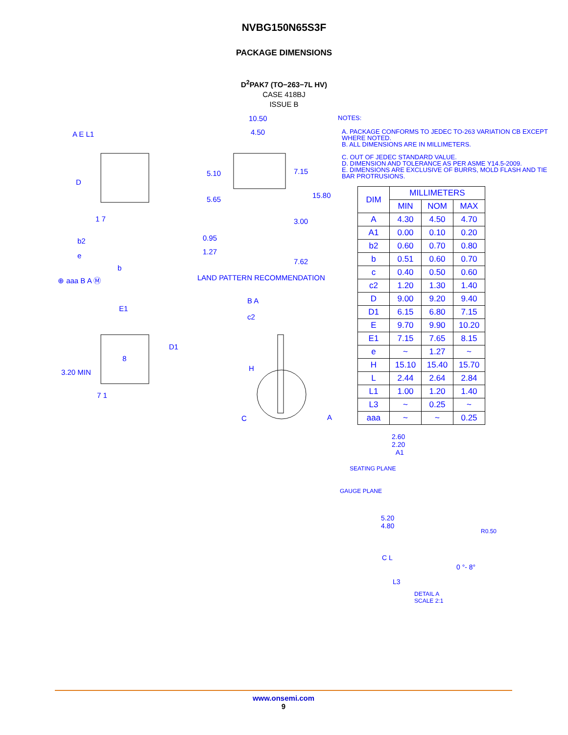NVBG150N65S3F
PACKAGE DIMENSIONS
D<sup>2</sup>PAK7 (TO−263−7L HV)
CASE 418BJ
ISSUE B
A E L1
D
1 7
b2
e
b
⊕ aaa B A Ⓜ
10.50
4.50
5.10 7.15
5.65 15.80
3.00
0.95
1.27
7.62
LAND PATTERN RECOMMENDATION
E1
D1
8
3.20 MIN
7 1
B A
c2
H
C A
NOTES:
A. PACKAGE CONFORMS TO JEDEC TO-263 VARIATION CB EXCEPT WHERE NOTED.
B. ALL DIMENSIONS ARE IN MILLIMETERS.
C. OUT OF JEDEC STANDARD VALUE.
D. DIMENSION AND TOLERANCE AS PER ASME Y14.5-2009.
E. DIMENSIONS ARE EXCLUSIVE OF BURRS, MOLD FLASH AND TIE BAR PROTRUSIONS.
| DIM | MILLIMETERS | | |
| --- | --- | --- | --- |
| | MIN | NOM | MAX |
| A | 4.30 | 4.50 | 4.70 |
| A1 | 0.00 | 0.10 | 0.20 |
| b2 | 0.60 | 0.70 | 0.80 |
| b | 0.51 | 0.60 | 0.70 |
| c | 0.40 | 0.50 | 0.60 |
| c2 | 1.20 | 1.30 | 1.40 |
| D | 9.00 | 9.20 | 9.40 |
| D1 | 6.15 | 6.80 | 7.15 |
| E | 9.70 | 9.90 | 10.20 |
| E1 | 7.15 | 7.65 | 8.15 |
| e | ~ | 1.27 | ~ |
| H | 15.10 | 15.40 | 15.70 |
| L | 2.44 | 2.64 | 2.84 |
| L1 | 1.00 | 1.20 | 1.40 |
| L3 | ~ | 0.25 | ~ |
| aaa | ~ | ~ | 0.25 |
2.60
2.20
A1
SEATING PLANE
GAUGE PLANE
5.20
4.80
R0.50
C L
0 °- 8°
L3
DETAIL A
SCALE 2:1
www.onsemi.com
9